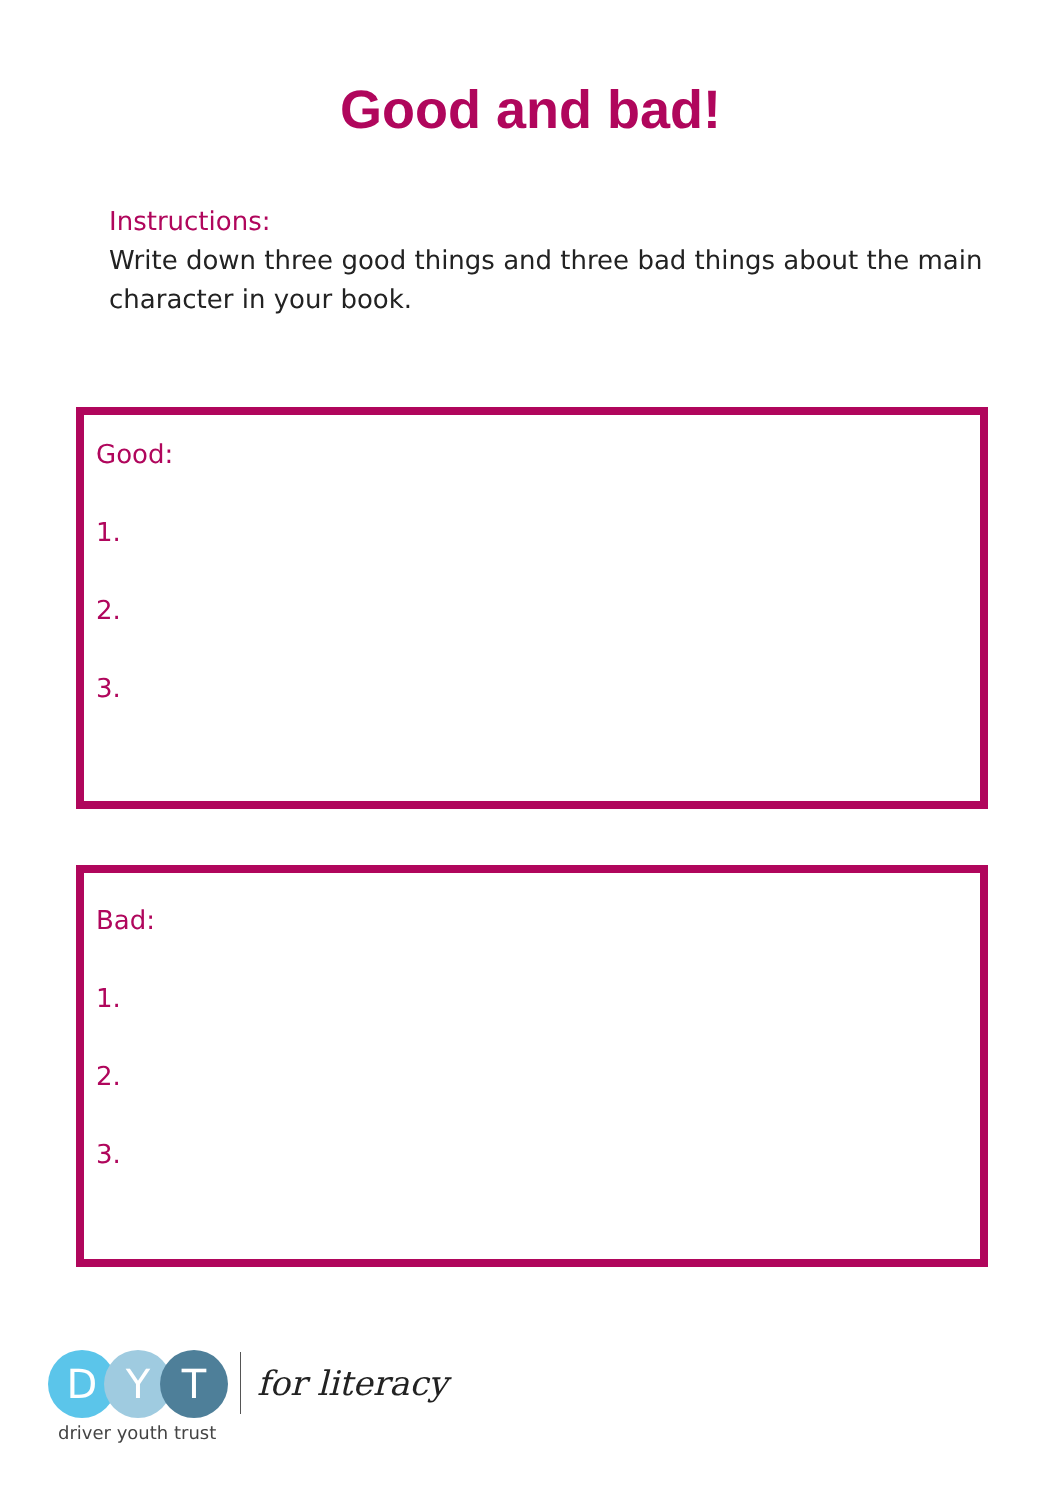Good and bad!
Instructions:
Write down three good things and three bad things about the main character in your book.
Good:
1.
2.
3.
Bad:
1.
2.
3.
D Y T
driver youth trust
for literacy